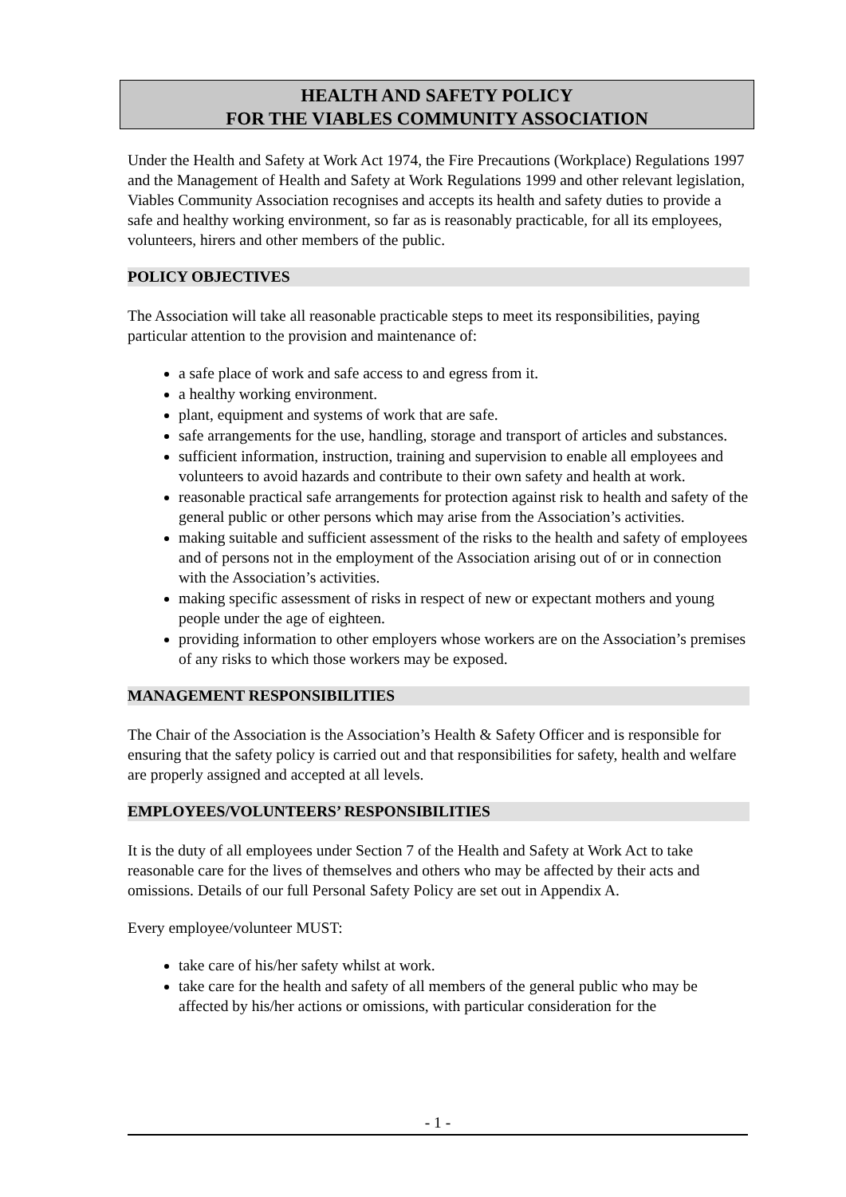HEALTH AND SAFETY POLICY
FOR THE VIABLES COMMUNITY ASSOCIATION
Under the Health and Safety at Work Act 1974, the Fire Precautions (Workplace) Regulations 1997 and the Management of Health and Safety at Work Regulations 1999 and other relevant legislation, Viables Community Association recognises and accepts its health and safety duties to provide a safe and healthy working environment, so far as is reasonably practicable, for all its employees, volunteers, hirers and other members of the public.
POLICY OBJECTIVES
The Association will take all reasonable practicable steps to meet its responsibilities, paying particular attention to the provision and maintenance of:
a safe place of work and safe access to and egress from it.
a healthy working environment.
plant, equipment and systems of work that are safe.
safe arrangements for the use, handling, storage and transport of articles and substances.
sufficient information, instruction, training and supervision to enable all employees and volunteers to avoid hazards and contribute to their own safety and health at work.
reasonable practical safe arrangements for protection against risk to health and safety of the general public or other persons which may arise from the Association’s activities.
making suitable and sufficient assessment of the risks to the health and safety of employees and of persons not in the employment of the Association arising out of or in connection with the Association’s activities.
making specific assessment of risks in respect of new or expectant mothers and young people under the age of eighteen.
providing information to other employers whose workers are on the Association’s premises of any risks to which those workers may be exposed.
MANAGEMENT RESPONSIBILITIES
The Chair of the Association is the Association’s Health & Safety Officer and is responsible for ensuring that the safety policy is carried out and that responsibilities for safety, health and welfare are properly assigned and accepted at all levels.
EMPLOYEES/VOLUNTEERS’ RESPONSIBILITIES
It is the duty of all employees under Section 7 of the Health and Safety at Work Act to take reasonable care for the lives of themselves and others who may be affected by their acts and omissions. Details of our full Personal Safety Policy are set out in Appendix A.
Every employee/volunteer MUST:
take care of his/her safety whilst at work.
take care for the health and safety of all members of the general public who may be affected by his/her actions or omissions, with particular consideration for the
- 1 -